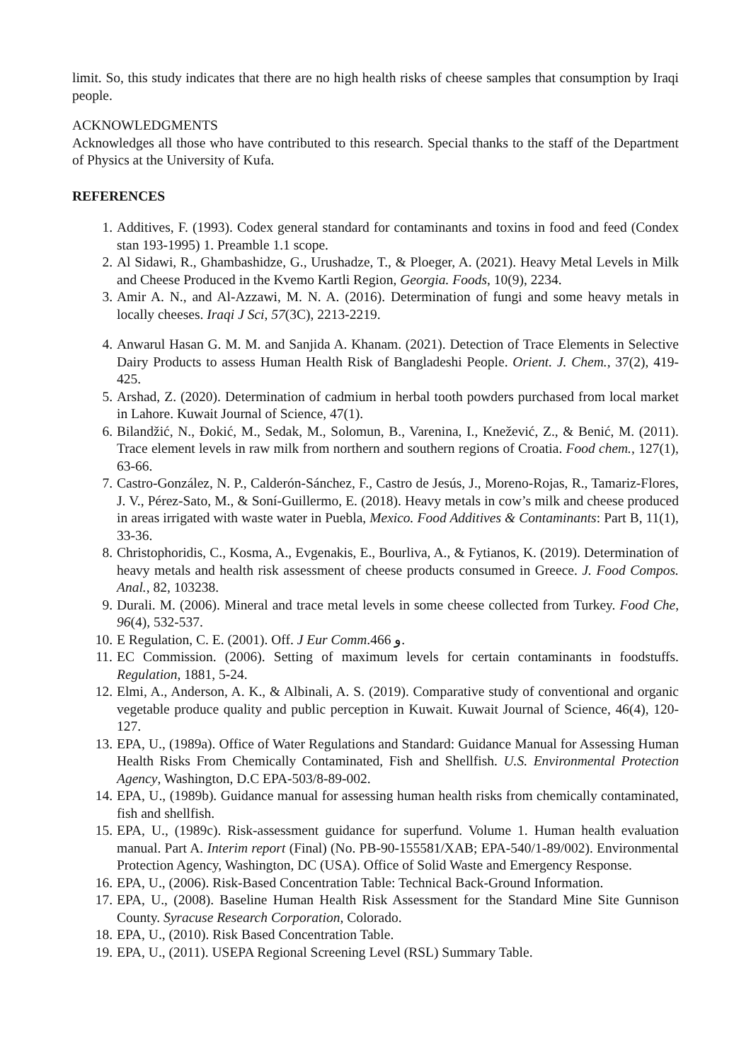limit. So, this study indicates that there are no high health risks of cheese samples that consumption by Iraqi people.
ACKNOWLEDGMENTS
Acknowledges all those who have contributed to this research. Special thanks to the staff of the Department of Physics at the University of Kufa.
REFERENCES
1. Additives, F. (1993). Codex general standard for contaminants and toxins in food and feed (Condex stan 193-1995) 1. Preamble 1.1 scope.
2. Al Sidawi, R., Ghambashidze, G., Urushadze, T., & Ploeger, A. (2021). Heavy Metal Levels in Milk and Cheese Produced in the Kvemo Kartli Region, Georgia. Foods, 10(9), 2234.
3. Amir A. N., and Al-Azzawi, M. N. A. (2016). Determination of fungi and some heavy metals in locally cheeses. Iraqi J Sci, 57(3C), 2213-2219.
4. Anwarul Hasan G. M. M. and Sanjida A. Khanam. (2021). Detection of Trace Elements in Selective Dairy Products to assess Human Health Risk of Bangladeshi People. Orient. J. Chem., 37(2), 419-425.
5. Arshad, Z. (2020). Determination of cadmium in herbal tooth powders purchased from local market in Lahore. Kuwait Journal of Science, 47(1).
6. Bilandžić, N., Đokić, M., Sedak, M., Solomun, B., Varenina, I., Knežević, Z., & Benić, M. (2011). Trace element levels in raw milk from northern and southern regions of Croatia. Food chem., 127(1), 63-66.
7. Castro-González, N. P., Calderón-Sánchez, F., Castro de Jesús, J., Moreno-Rojas, R., Tamariz-Flores, J. V., Pérez-Sato, M., & Soní-Guillermo, E. (2018). Heavy metals in cow’s milk and cheese produced in areas irrigated with waste water in Puebla, Mexico. Food Additives & Contaminants: Part B, 11(1), 33-36.
8. Christophoridis, C., Kosma, A., Evgenakis, E., Bourliva, A., & Fytianos, K. (2019). Determination of heavy metals and health risk assessment of cheese products consumed in Greece. J. Food Compos. Anal., 82, 103238.
9. Durali. M. (2006). Mineral and trace metal levels in some cheese collected from Turkey. Food Che, 96(4), 532-537.
10. E Regulation, C. E. (2001). Off. J Eur Comm.466 و.
11. EC Commission. (2006). Setting of maximum levels for certain contaminants in foodstuffs. Regulation, 1881, 5-24.
12. Elmi, A., Anderson, A. K., & Albinali, A. S. (2019). Comparative study of conventional and organic vegetable produce quality and public perception in Kuwait. Kuwait Journal of Science, 46(4), 120-127.
13. EPA, U., (1989a). Office of Water Regulations and Standard: Guidance Manual for Assessing Human Health Risks From Chemically Contaminated, Fish and Shellfish. U.S. Environmental Protection Agency, Washington, D.C EPA-503/8-89-002.
14. EPA, U., (1989b). Guidance manual for assessing human health risks from chemically contaminated, fish and shellfish.
15. EPA, U., (1989c). Risk-assessment guidance for superfund. Volume 1. Human health evaluation manual. Part A. Interim report (Final) (No. PB-90-155581/XAB; EPA-540/1-89/002). Environmental Protection Agency, Washington, DC (USA). Office of Solid Waste and Emergency Response.
16. EPA, U., (2006). Risk-Based Concentration Table: Technical Back-Ground Information.
17. EPA, U., (2008). Baseline Human Health Risk Assessment for the Standard Mine Site Gunnison County. Syracuse Research Corporation, Colorado.
18. EPA, U., (2010). Risk Based Concentration Table.
19. EPA, U., (2011). USEPA Regional Screening Level (RSL) Summary Table.